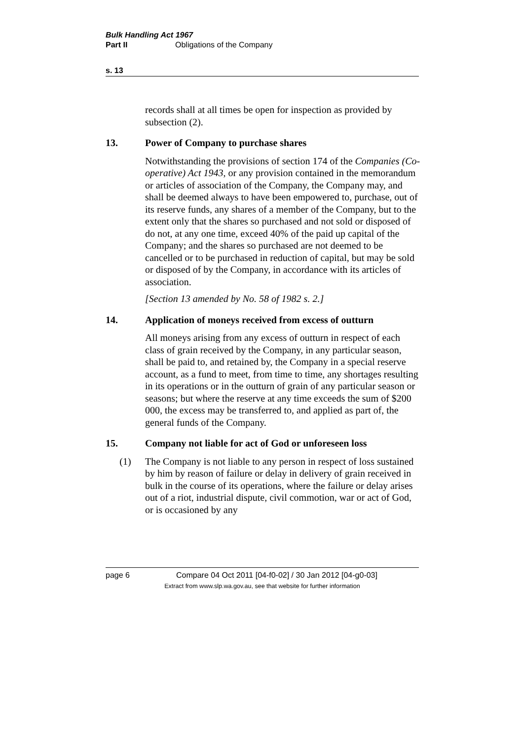Bulk Handling Act 1967
Part II Obligations of the Company
s. 13
records shall at all times be open for inspection as provided by subsection (2).
13. Power of Company to purchase shares
Notwithstanding the provisions of section 174 of the Companies (Co-operative) Act 1943, or any provision contained in the memorandum or articles of association of the Company, the Company may, and shall be deemed always to have been empowered to, purchase, out of its reserve funds, any shares of a member of the Company, but to the extent only that the shares so purchased and not sold or disposed of do not, at any one time, exceed 40% of the paid up capital of the Company; and the shares so purchased are not deemed to be cancelled or to be purchased in reduction of capital, but may be sold or disposed of by the Company, in accordance with its articles of association.
[Section 13 amended by No. 58 of 1982 s. 2.]
14. Application of moneys received from excess of outturn
All moneys arising from any excess of outturn in respect of each class of grain received by the Company, in any particular season, shall be paid to, and retained by, the Company in a special reserve account, as a fund to meet, from time to time, any shortages resulting in its operations or in the outturn of grain of any particular season or seasons; but where the reserve at any time exceeds the sum of $200 000, the excess may be transferred to, and applied as part of, the general funds of the Company.
15. Company not liable for act of God or unforeseen loss
(1) The Company is not liable to any person in respect of loss sustained by him by reason of failure or delay in delivery of grain received in bulk in the course of its operations, where the failure or delay arises out of a riot, industrial dispute, civil commotion, war or act of God, or is occasioned by any
page 6 Compare 04 Oct 2011 [04-f0-02] / 30 Jan 2012 [04-g0-03]
Extract from www.slp.wa.gov.au, see that website for further information